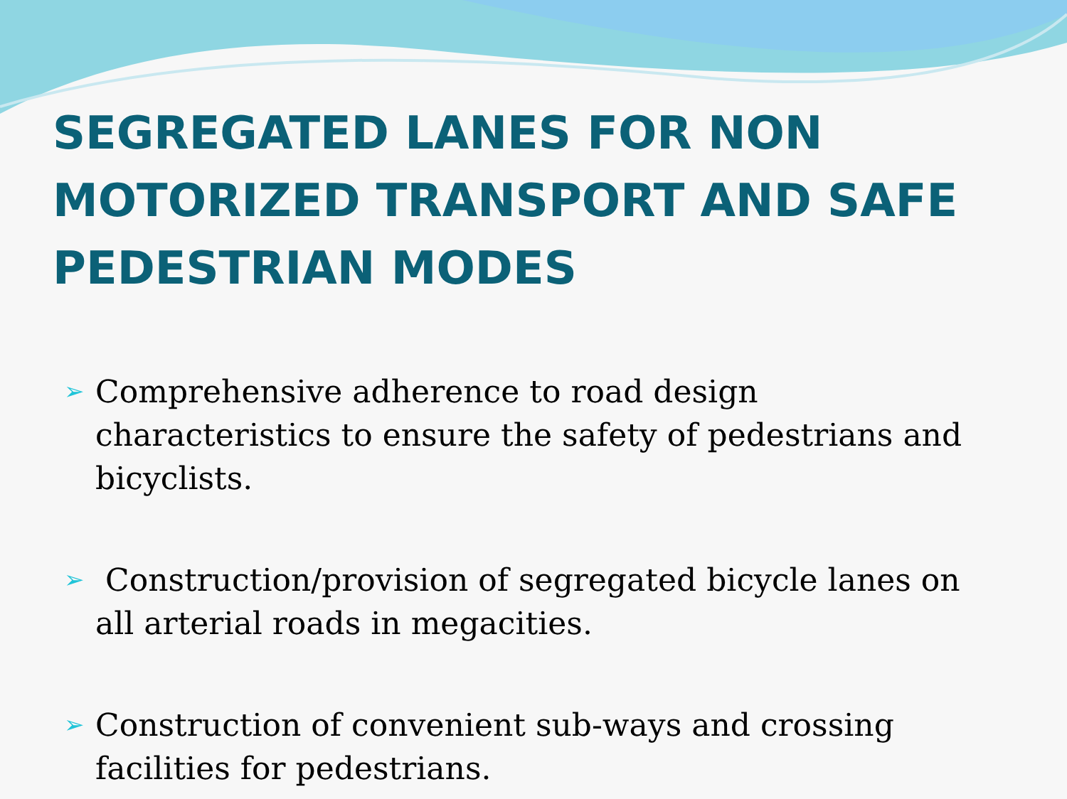SEGREGATED LANES FOR NON MOTORIZED TRANSPORT AND SAFE PEDESTRIAN MODES
➢ Comprehensive adherence to road design characteristics to ensure the safety of pedestrians and bicyclists.
➢ Construction/provision of segregated bicycle lanes on all arterial roads in megacities.
➢ Construction of convenient sub-ways and crossing facilities for pedestrians.